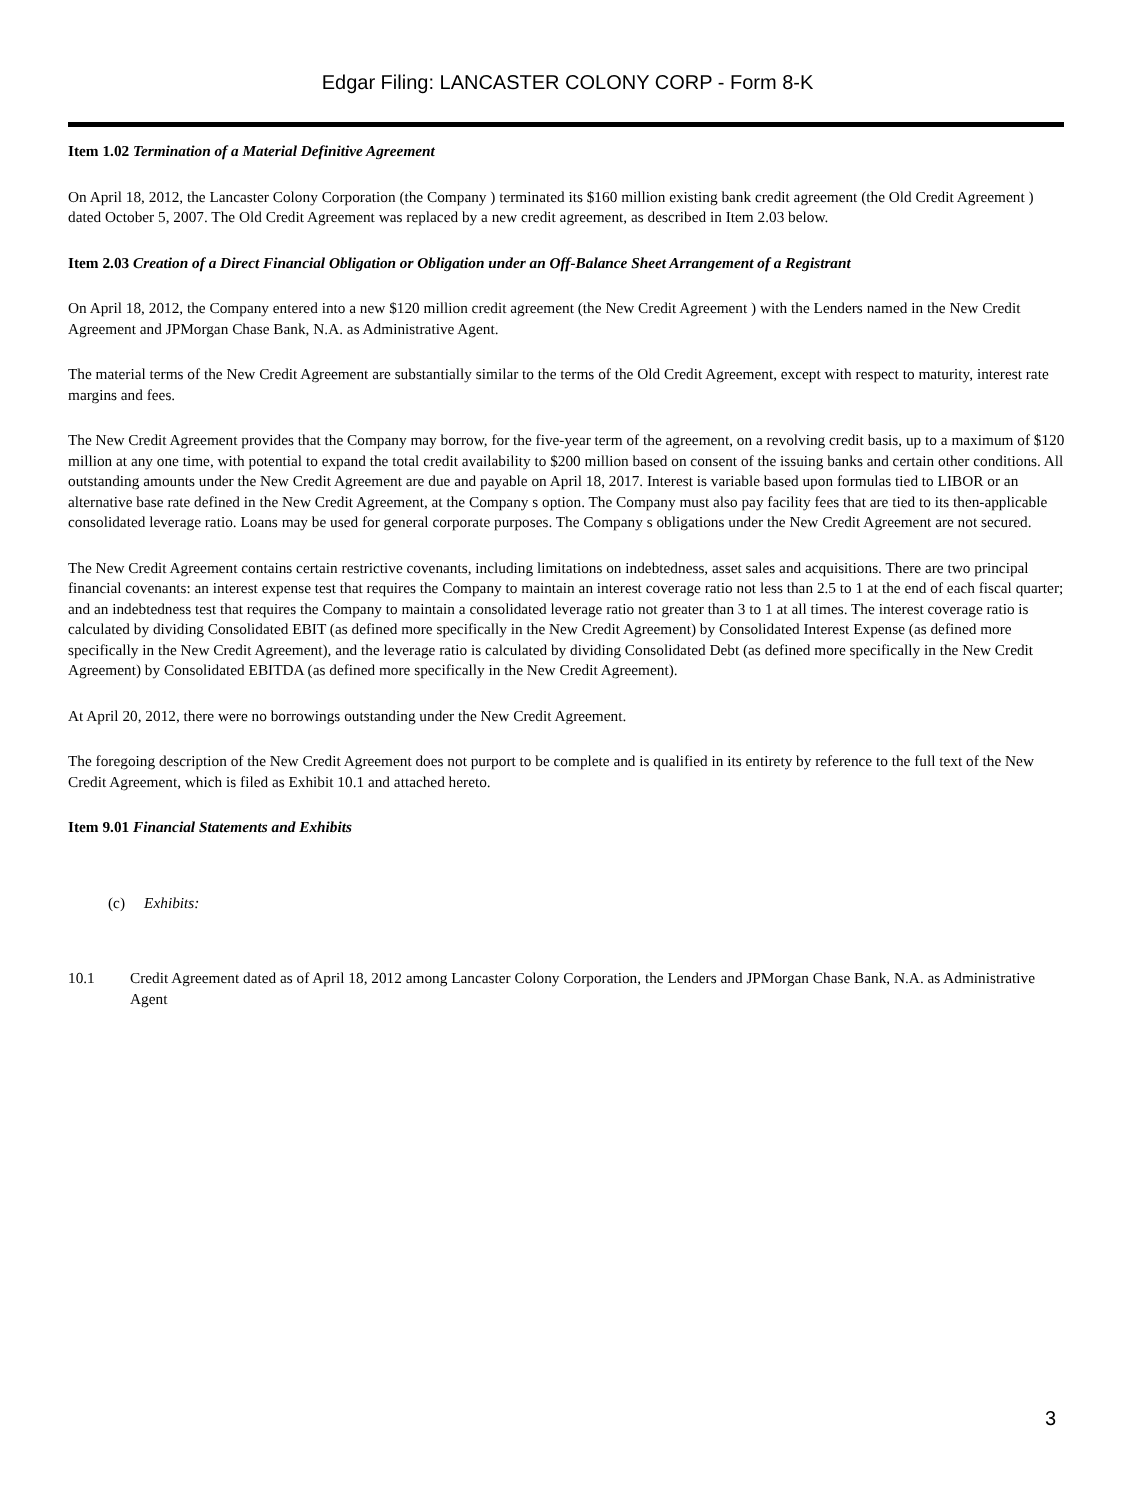Edgar Filing: LANCASTER COLONY CORP - Form 8-K
Item 1.02 Termination of a Material Definitive Agreement
On April 18, 2012, the Lancaster Colony Corporation (the Company ) terminated its $160 million existing bank credit agreement (the Old Credit Agreement ) dated October 5, 2007. The Old Credit Agreement was replaced by a new credit agreement, as described in Item 2.03 below.
Item 2.03 Creation of a Direct Financial Obligation or Obligation under an Off-Balance Sheet Arrangement of a Registrant
On April 18, 2012, the Company entered into a new $120 million credit agreement (the New Credit Agreement ) with the Lenders named in the New Credit Agreement and JPMorgan Chase Bank, N.A. as Administrative Agent.
The material terms of the New Credit Agreement are substantially similar to the terms of the Old Credit Agreement, except with respect to maturity, interest rate margins and fees.
The New Credit Agreement provides that the Company may borrow, for the five-year term of the agreement, on a revolving credit basis, up to a maximum of $120 million at any one time, with potential to expand the total credit availability to $200 million based on consent of the issuing banks and certain other conditions. All outstanding amounts under the New Credit Agreement are due and payable on April 18, 2017. Interest is variable based upon formulas tied to LIBOR or an alternative base rate defined in the New Credit Agreement, at the Company s option. The Company must also pay facility fees that are tied to its then-applicable consolidated leverage ratio. Loans may be used for general corporate purposes. The Company s obligations under the New Credit Agreement are not secured.
The New Credit Agreement contains certain restrictive covenants, including limitations on indebtedness, asset sales and acquisitions. There are two principal financial covenants: an interest expense test that requires the Company to maintain an interest coverage ratio not less than 2.5 to 1 at the end of each fiscal quarter; and an indebtedness test that requires the Company to maintain a consolidated leverage ratio not greater than 3 to 1 at all times. The interest coverage ratio is calculated by dividing Consolidated EBIT (as defined more specifically in the New Credit Agreement) by Consolidated Interest Expense (as defined more specifically in the New Credit Agreement), and the leverage ratio is calculated by dividing Consolidated Debt (as defined more specifically in the New Credit Agreement) by Consolidated EBITDA (as defined more specifically in the New Credit Agreement).
At April 20, 2012, there were no borrowings outstanding under the New Credit Agreement.
The foregoing description of the New Credit Agreement does not purport to be complete and is qualified in its entirety by reference to the full text of the New Credit Agreement, which is filed as Exhibit 10.1 and attached hereto.
Item 9.01 Financial Statements and Exhibits
(c) Exhibits:
10.1 Credit Agreement dated as of April 18, 2012 among Lancaster Colony Corporation, the Lenders and JPMorgan Chase Bank, N.A. as Administrative Agent
3